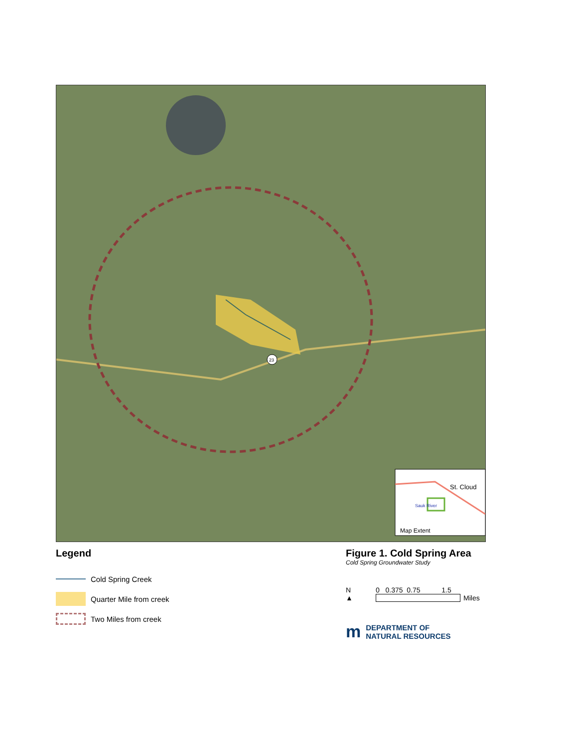23
St. Cloud
Sauk River
Map Extent
Legend
Cold Spring Creek
Quarter Mile from creek
Two Miles from creek
Figure 1. Cold Spring Area
Cold Spring Groundwater Study
N
▲
0 0.375 0.75 1.5
Miles
m DEPARTMENT OF
NATURAL RESOURCES